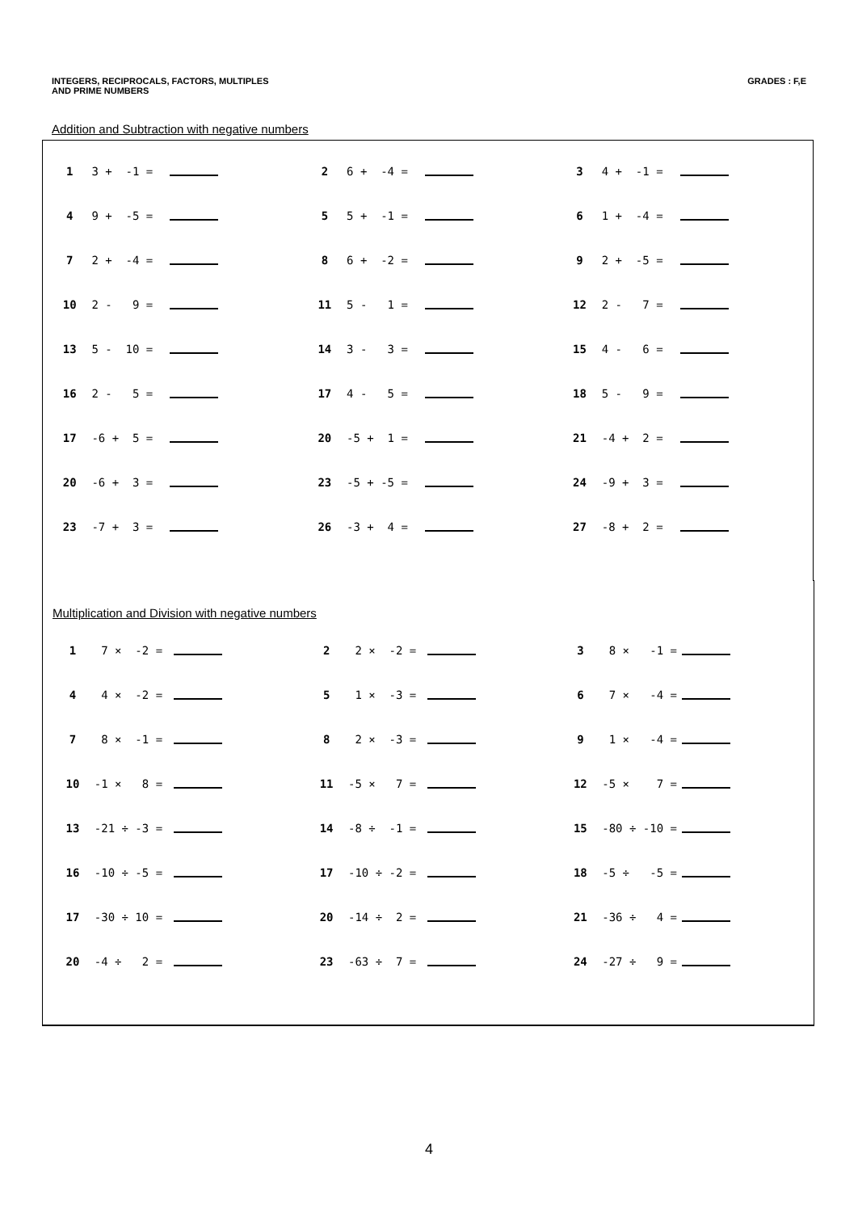INTEGERS, RECIPROCALS, FACTORS, MULTIPLES
AND PRIME NUMBERS
GRADES : F,E
Addition and Subtraction with negative numbers
| 1 | 3 + -1 = | | 2 | 6 + -4 = | | 3 | 4 + -1 = | |
| 4 | 9 + -5 = | | 5 | 5 + -1 = | | 6 | 1 + -4 = | |
| 7 | 2 + -4 = | | 8 | 6 + -2 = | | 9 | 2 + -5 = | |
| 10 | 2 - 9 = | | 11 | 5 - 1 = | | 12 | 2 - 7 = | |
| 13 | 5 - 10 = | | 14 | 3 - 3 = | | 15 | 4 - 6 = | |
| 16 | 2 - 5 = | | 17 | 4 - 5 = | | 18 | 5 - 9 = | |
| 17 | -6 + 5 = | | 20 | -5 + 1 = | | 21 | -4 + 2 = | |
| 20 | -6 + 3 = | | 23 | -5 + -5 = | | 24 | -9 + 3 = | |
| 23 | -7 + 3 = | | 26 | -3 + 4 = | | 27 | -8 + 2 = | |
Multiplication and Division with negative numbers
| 1 | 7 × -2 = | | 2 | 2 × -2 = | | 3 | 8 × -1 = | |
| 4 | 4 × -2 = | | 5 | 1 × -3 = | | 6 | 7 × -4 = | |
| 7 | 8 × -1 = | | 8 | 2 × -3 = | | 9 | 1 × -4 = | |
| 10 | -1 × 8 = | | 11 | -5 × 7 = | | 12 | -5 × 7 = | |
| 13 | -21 ÷ -3 = | | 14 | -8 ÷ -1 = | | 15 | -80 ÷ -10 = | |
| 16 | -10 ÷ -5 = | | 17 | -10 ÷ -2 = | | 18 | -5 ÷ -5 = | |
| 17 | -30 ÷ 10 = | | 20 | -14 ÷ 2 = | | 21 | -36 ÷ 4 = | |
| 20 | -4 ÷ 2 = | | 23 | -63 ÷ 7 = | | 24 | -27 ÷ 9 = | |
4